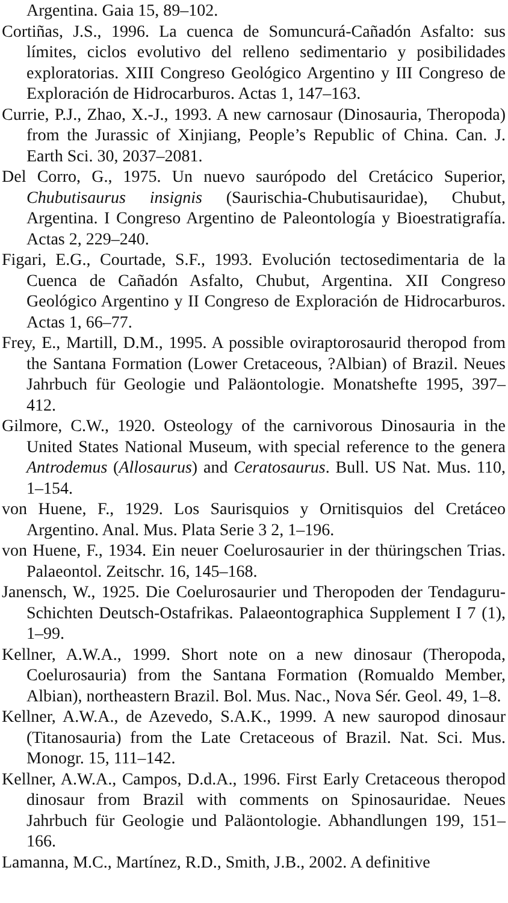Argentina. Gaia 15, 89–102.
Cortiñas, J.S., 1996. La cuenca de Somuncurá-Cañadón Asfalto: sus límites, ciclos evolutivo del relleno sedimentario y posibilidades exploratorias. XIII Congreso Geológico Argentino y III Congreso de Exploración de Hidrocarburos. Actas 1, 147–163.
Currie, P.J., Zhao, X.-J., 1993. A new carnosaur (Dinosauria, Theropoda) from the Jurassic of Xinjiang, People’s Republic of China. Can. J. Earth Sci. 30, 2037–2081.
Del Corro, G., 1975. Un nuevo saurópodo del Cretácico Superior, Chubutisaurus insignis (Saurischia-Chubutisauridae), Chubut, Argentina. I Congreso Argentino de Paleontología y Bioestratigrafía. Actas 2, 229–240.
Figari, E.G., Courtade, S.F., 1993. Evolución tectosedimentaria de la Cuenca de Cañadón Asfalto, Chubut, Argentina. XII Congreso Geológico Argentino y II Congreso de Exploración de Hidrocarburos. Actas 1, 66–77.
Frey, E., Martill, D.M., 1995. A possible oviraptorosaurid theropod from the Santana Formation (Lower Cretaceous, ?Albian) of Brazil. Neues Jahrbuch für Geologie und Paläontologie. Monatshefte 1995, 397–412.
Gilmore, C.W., 1920. Osteology of the carnivorous Dinosauria in the United States National Museum, with special reference to the genera Antrodemus (Allosaurus) and Ceratosaurus. Bull. US Nat. Mus. 110, 1–154.
von Huene, F., 1929. Los Saurisquios y Ornitisquios del Cretáceo Argentino. Anal. Mus. Plata Serie 3 2, 1–196.
von Huene, F., 1934. Ein neuer Coelurosaurier in der thüringschen Trias. Palaeontol. Zeitschr. 16, 145–168.
Janensch, W., 1925. Die Coelurosaurier und Theropoden der Tendaguru-Schichten Deutsch-Ostafrikas. Palaeontographica Supplement I 7 (1), 1–99.
Kellner, A.W.A., 1999. Short note on a new dinosaur (Theropoda, Coelurosauria) from the Santana Formation (Romualdo Member, Albian), northeastern Brazil. Bol. Mus. Nac., Nova Sér. Geol. 49, 1–8.
Kellner, A.W.A., de Azevedo, S.A.K., 1999. A new sauropod dinosaur (Titanosauria) from the Late Cretaceous of Brazil. Nat. Sci. Mus. Monogr. 15, 111–142.
Kellner, A.W.A., Campos, D.d.A., 1996. First Early Cretaceous theropod dinosaur from Brazil with comments on Spinosauridae. Neues Jahrbuch für Geologie und Paläontologie. Abhandlungen 199, 151–166.
Lamanna, M.C., Martínez, R.D., Smith, J.B., 2002. A definitive